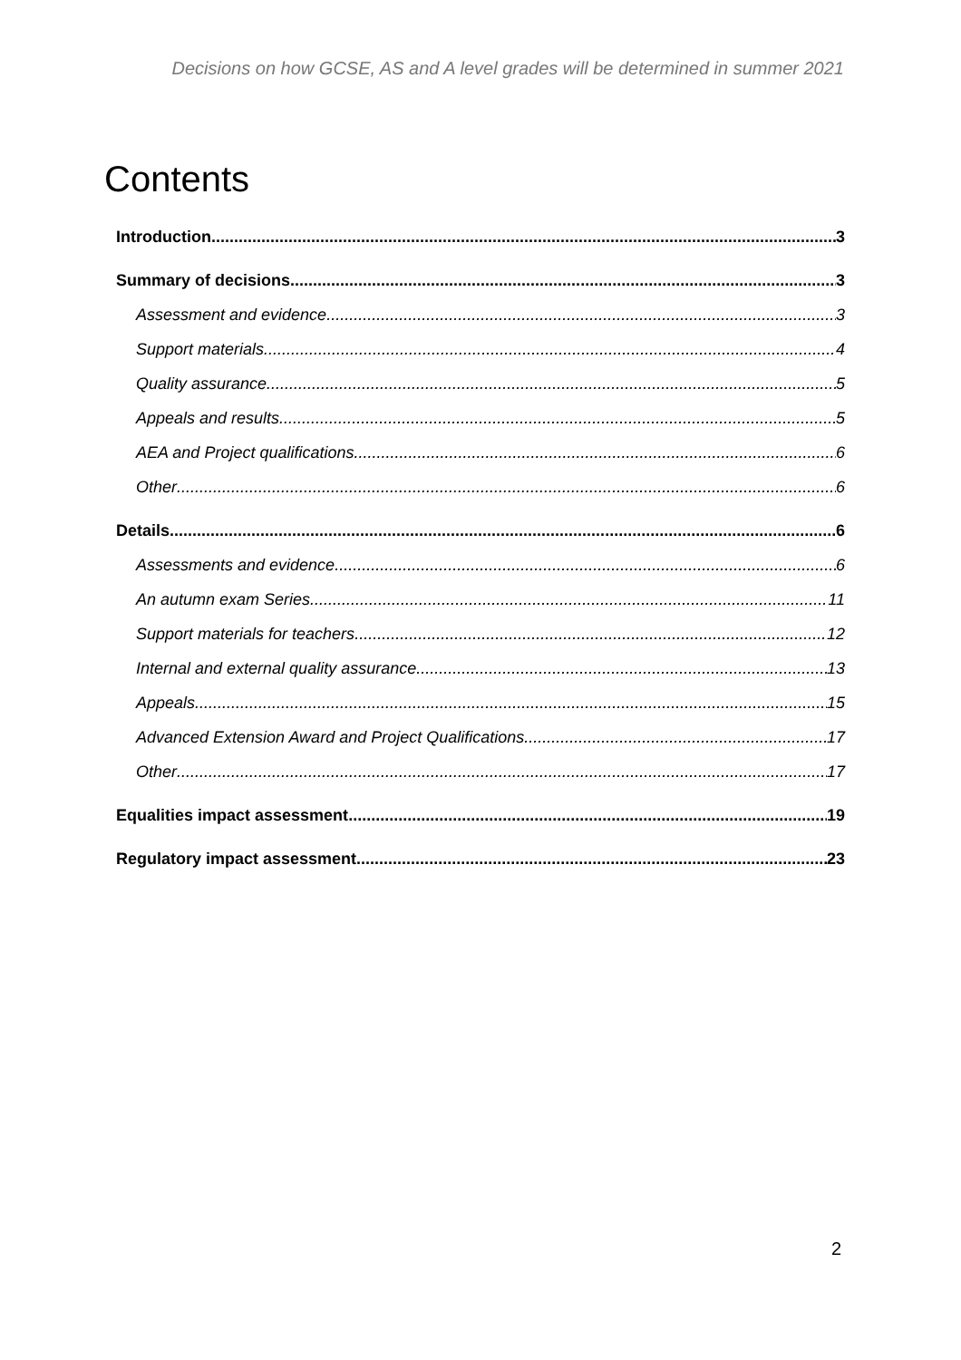Decisions on how GCSE, AS and A level grades will be determined in summer 2021
Contents
Introduction 3
Summary of decisions 3
Assessment and evidence 3
Support materials 4
Quality assurance 5
Appeals and results 5
AEA and Project qualifications 6
Other 6
Details 6
Assessments and evidence 6
An autumn exam Series 11
Support materials for teachers 12
Internal and external quality assurance 13
Appeals 15
Advanced Extension Award and Project Qualifications 17
Other 17
Equalities impact assessment 19
Regulatory impact assessment 23
2